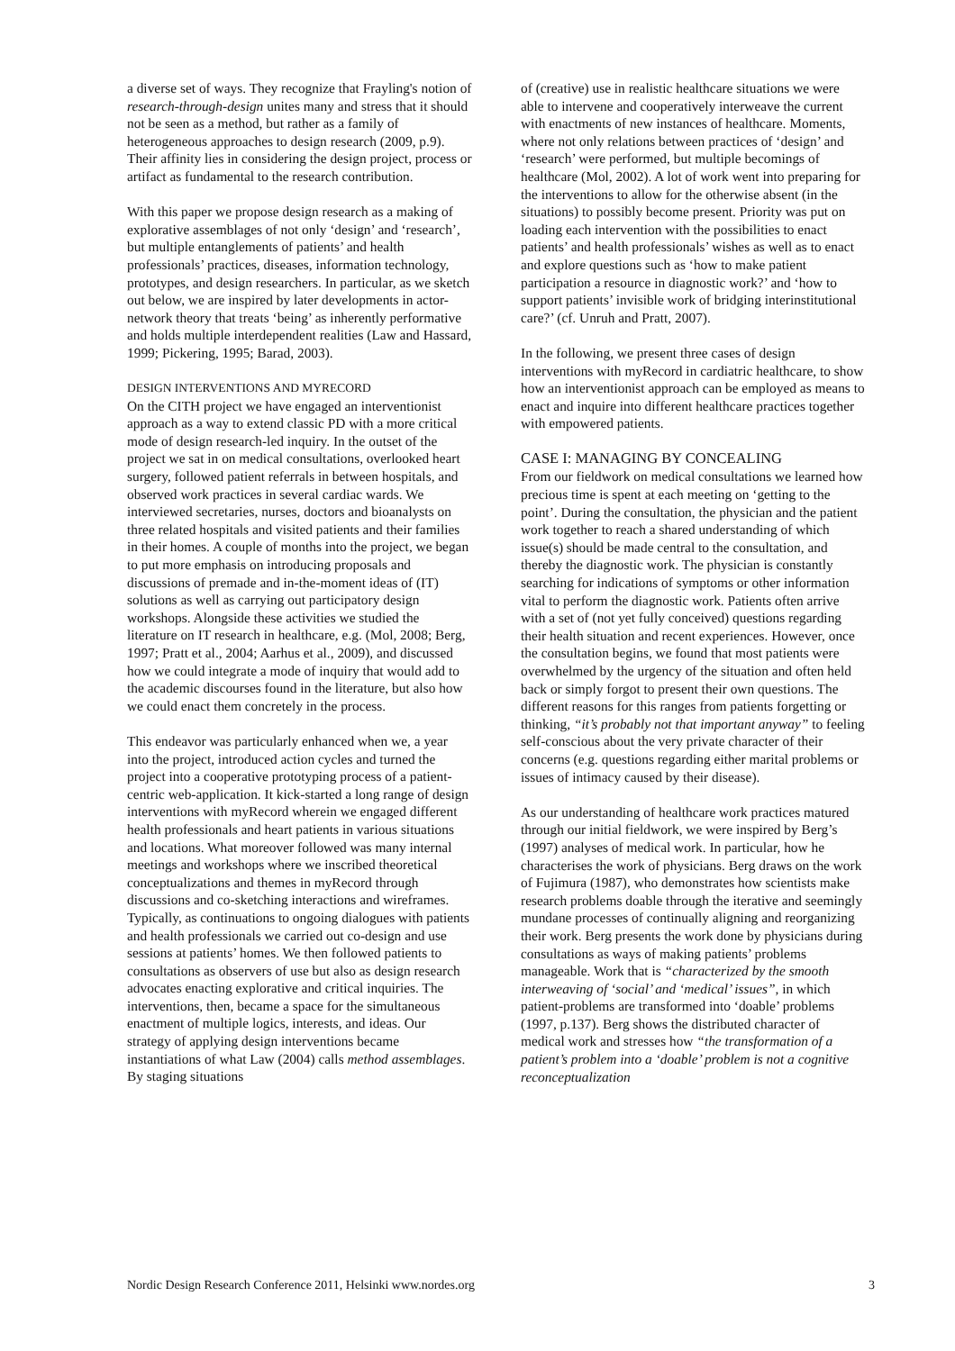a diverse set of ways. They recognize that Frayling's notion of research-through-design unites many and stress that it should not be seen as a method, but rather as a family of heterogeneous approaches to design research (2009, p.9). Their affinity lies in considering the design project, process or artifact as fundamental to the research contribution.
With this paper we propose design research as a making of explorative assemblages of not only ‘design’ and ‘research’, but multiple entanglements of patients’ and health professionals’ practices, diseases, information technology, prototypes, and design researchers. In particular, as we sketch out below, we are inspired by later developments in actor-network theory that treats ‘being’ as inherently performative and holds multiple interdependent realities (Law and Hassard, 1999; Pickering, 1995; Barad, 2003).
DESIGN INTERVENTIONS AND MYRECORD
On the CITH project we have engaged an interventionist approach as a way to extend classic PD with a more critical mode of design research-led inquiry. In the outset of the project we sat in on medical consultations, overlooked heart surgery, followed patient referrals in between hospitals, and observed work practices in several cardiac wards. We interviewed secretaries, nurses, doctors and bioanalysts on three related hospitals and visited patients and their families in their homes. A couple of months into the project, we began to put more emphasis on introducing proposals and discussions of premade and in-the-moment ideas of (IT) solutions as well as carrying out participatory design workshops. Alongside these activities we studied the literature on IT research in healthcare, e.g. (Mol, 2008; Berg, 1997; Pratt et al., 2004; Aarhus et al., 2009), and discussed how we could integrate a mode of inquiry that would add to the academic discourses found in the literature, but also how we could enact them concretely in the process.
This endeavor was particularly enhanced when we, a year into the project, introduced action cycles and turned the project into a cooperative prototyping process of a patient-centric web-application. It kick-started a long range of design interventions with myRecord wherein we engaged different health professionals and heart patients in various situations and locations. What moreover followed was many internal meetings and workshops where we inscribed theoretical conceptualizations and themes in myRecord through discussions and co-sketching interactions and wireframes. Typically, as continuations to ongoing dialogues with patients and health professionals we carried out co-design and use sessions at patients’ homes. We then followed patients to consultations as observers of use but also as design research advocates enacting explorative and critical inquiries. The interventions, then, became a space for the simultaneous enactment of multiple logics, interests, and ideas. Our strategy of applying design interventions became instantiations of what Law (2004) calls method assemblages. By staging situations
of (creative) use in realistic healthcare situations we were able to intervene and cooperatively interweave the current with enactments of new instances of healthcare. Moments, where not only relations between practices of ‘design’ and ‘research’ were performed, but multiple becomings of healthcare (Mol, 2002). A lot of work went into preparing for the interventions to allow for the otherwise absent (in the situations) to possibly become present. Priority was put on loading each intervention with the possibilities to enact patients’ and health professionals’ wishes as well as to enact and explore questions such as ‘how to make patient participation a resource in diagnostic work?’ and ‘how to support patients’ invisible work of bridging interinstitutional care?’ (cf. Unruh and Pratt, 2007).
In the following, we present three cases of design interventions with myRecord in cardiatric healthcare, to show how an interventionist approach can be employed as means to enact and inquire into different healthcare practices together with empowered patients.
CASE I: MANAGING BY CONCEALING
From our fieldwork on medical consultations we learned how precious time is spent at each meeting on ‘getting to the point’. During the consultation, the physician and the patient work together to reach a shared understanding of which issue(s) should be made central to the consultation, and thereby the diagnostic work. The physician is constantly searching for indications of symptoms or other information vital to perform the diagnostic work. Patients often arrive with a set of (not yet fully conceived) questions regarding their health situation and recent experiences. However, once the consultation begins, we found that most patients were overwhelmed by the urgency of the situation and often held back or simply forgot to present their own questions. The different reasons for this ranges from patients forgetting or thinking, “it’s probably not that important anyway” to feeling self-conscious about the very private character of their concerns (e.g. questions regarding either marital problems or issues of intimacy caused by their disease).
As our understanding of healthcare work practices matured through our initial fieldwork, we were inspired by Berg’s (1997) analyses of medical work. In particular, how he characterises the work of physicians. Berg draws on the work of Fujimura (1987), who demonstrates how scientists make research problems doable through the iterative and seemingly mundane processes of continually aligning and reorganizing their work. Berg presents the work done by physicians during consultations as ways of making patients’ problems manageable. Work that is “characterized by the smooth interweaving of ‘social’ and ‘medical’ issues”, in which patient-problems are transformed into ‘doable’ problems (1997, p.137). Berg shows the distributed character of medical work and stresses how “the transformation of a patient’s problem into a ‘doable’ problem is not a cognitive reconceptualization
Nordic Design Research Conference 2011, Helsinki www.nordes.org 3